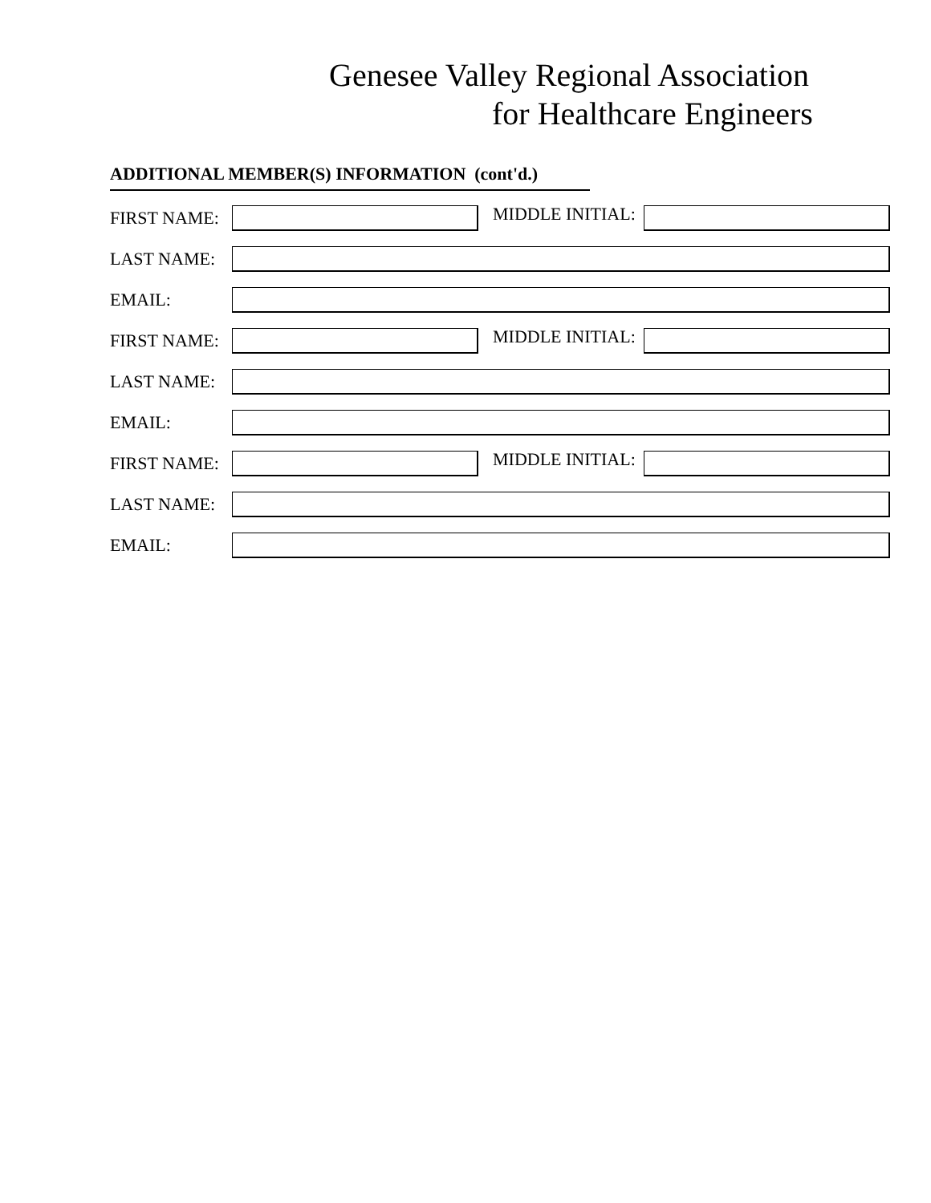Genesee Valley Regional Association
for Healthcare Engineers
ADDITIONAL MEMBER(S) INFORMATION (cont'd.)
FIRST NAME:
MIDDLE INITIAL:
LAST NAME:
EMAIL:
FIRST NAME:
MIDDLE INITIAL:
LAST NAME:
EMAIL:
FIRST NAME:
MIDDLE INITIAL:
LAST NAME:
EMAIL: